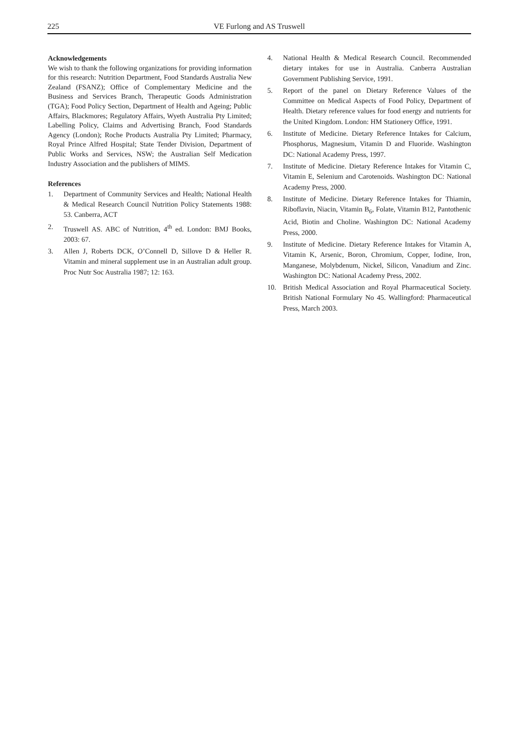225
VE Furlong and AS Truswell
Acknowledgements
We wish to thank the following organizations for providing information for this research: Nutrition Department, Food Standards Australia New Zealand (FSANZ); Office of Complementary Medicine and the Business and Services Branch, Therapeutic Goods Administration (TGA); Food Policy Section, Department of Health and Ageing; Public Affairs, Blackmores; Regulatory Affairs, Wyeth Australia Pty Limited; Labelling Policy, Claims and Advertising Branch, Food Standards Agency (London); Roche Products Australia Pty Limited; Pharmacy, Royal Prince Alfred Hospital; State Tender Division, Department of Public Works and Services, NSW; the Australian Self Medication Industry Association and the publishers of MIMS.
References
1. Department of Community Services and Health; National Health & Medical Research Council Nutrition Policy Statements 1988: 53. Canberra, ACT
2. Truswell AS. ABC of Nutrition, 4<sup>th</sup> ed. London: BMJ Books, 2003: 67.
3. Allen J, Roberts DCK, O’Connell D, Sillove D & Heller R. Vitamin and mineral supplement use in an Australian adult group. Proc Nutr Soc Australia 1987; 12: 163.
4. National Health & Medical Research Council. Recommended dietary intakes for use in Australia. Canberra Australian Government Publishing Service, 1991.
5. Report of the panel on Dietary Reference Values of the Committee on Medical Aspects of Food Policy, Department of Health. Dietary reference values for food energy and nutrients for the United Kingdom. London: HM Stationery Office, 1991.
6. Institute of Medicine. Dietary Reference Intakes for Calcium, Phosphorus, Magnesium, Vitamin D and Fluoride. Washington DC: National Academy Press, 1997.
7. Institute of Medicine. Dietary Reference Intakes for Vitamin C, Vitamin E, Selenium and Carotenoids. Washington DC: National Academy Press, 2000.
8. Institute of Medicine. Dietary Reference Intakes for Thiamin, Riboflavin, Niacin, Vitamin B<sub>6</sub>, Folate, Vitamin B12, Pantothenic Acid, Biotin and Choline. Washington DC: National Academy Press, 2000.
9. Institute of Medicine. Dietary Reference Intakes for Vitamin A, Vitamin K, Arsenic, Boron, Chromium, Copper, Iodine, Iron, Manganese, Molybdenum, Nickel, Silicon, Vanadium and Zinc. Washington DC: National Academy Press, 2002.
10. British Medical Association and Royal Pharmaceutical Society. British National Formulary No 45. Wallingford: Pharmaceutical Press, March 2003.